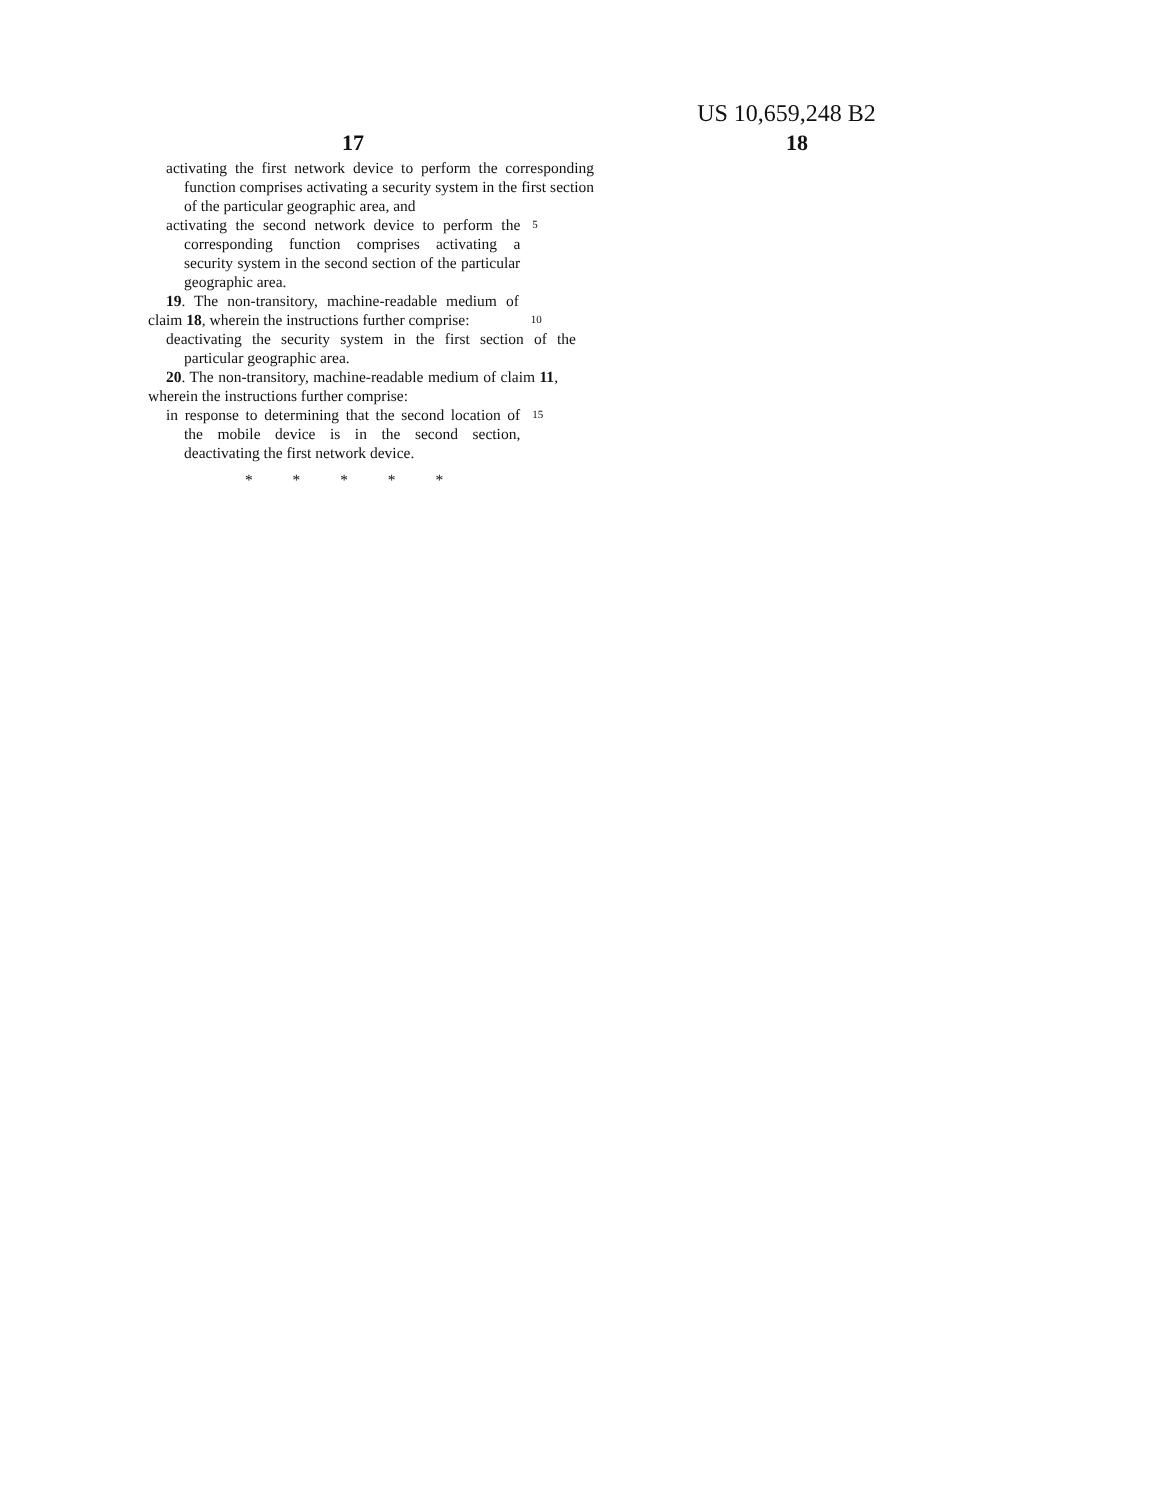US 10,659,248 B2
17 18
activating the first network device to perform the corresponding function comprises activating a security system in the first section of the particular geographic area, and
activating the second network device to perform the corresponding function comprises activating a security system in the second section of the particular geographic area.
5
19. The non-transitory, machine-readable medium of claim 18, wherein the instructions further comprise:
10
deactivating the security system in the first section of the particular geographic area.
20. The non-transitory, machine-readable medium of claim 11, wherein the instructions further comprise:
in response to determining that the second location of the mobile device is in the second section, deactivating the first network device.
15
* * * * *